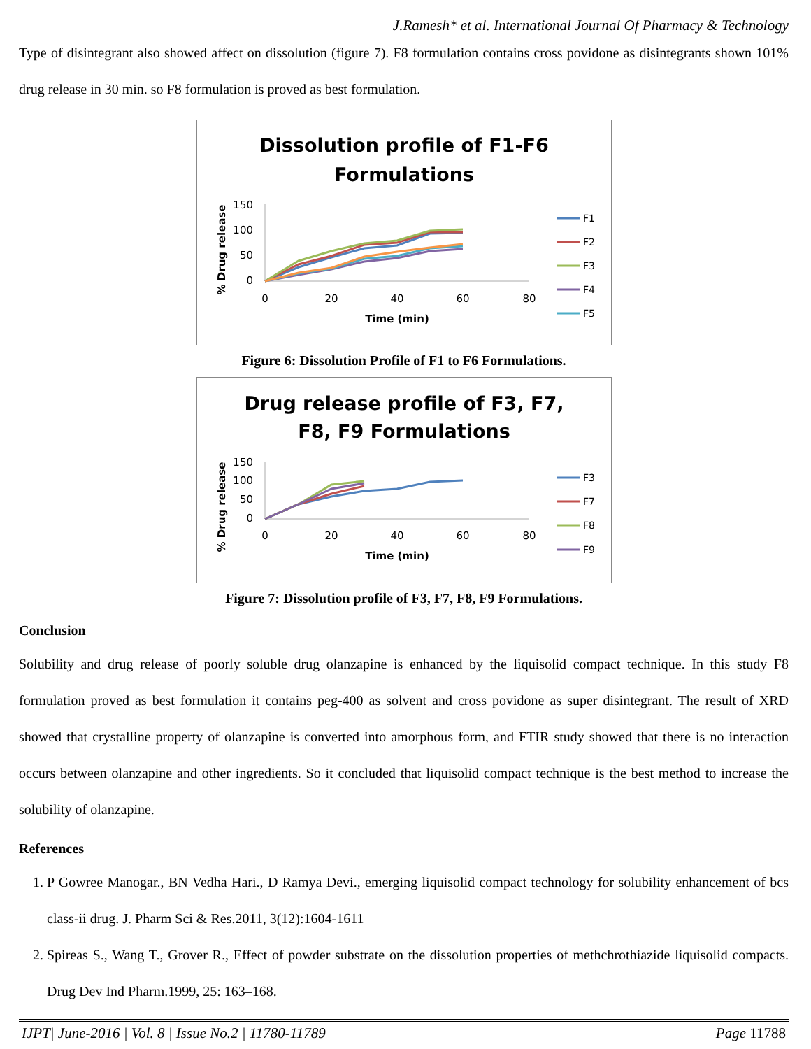J.Ramesh* et al. International Journal Of Pharmacy & Technology
Type of disintegrant also showed affect on dissolution (figure 7). F8 formulation contains cross povidone as disintegrants shown 101% drug release in 30 min. so F8 formulation is proved as best formulation.
Dissolution profile of F1-F6
Formulations
150
100
50
0
0
20
40
60
80
Time (min)
% Drug release
F1
F2
F3
F4
F5
Figure 6: Dissolution Profile of F1 to F6 Formulations.
Drug release profile of F3, F7,
F8, F9 Formulations
150
100
50
0
0
20
40
60
80
Time (min)
% Drug release
F3
F7
F8
F9
Figure 7: Dissolution profile of F3, F7, F8, F9 Formulations.
Conclusion
Solubility and drug release of poorly soluble drug olanzapine is enhanced by the liquisolid compact technique. In this study F8 formulation proved as best formulation it contains peg-400 as solvent and cross povidone as super disintegrant. The result of XRD showed that crystalline property of olanzapine is converted into amorphous form, and FTIR study showed that there is no interaction occurs between olanzapine and other ingredients. So it concluded that liquisolid compact technique is the best method to increase the solubility of olanzapine.
References
1. P Gowree Manogar., BN Vedha Hari., D Ramya Devi., emerging liquisolid compact technology for solubility enhancement of bcs class-ii drug. J. Pharm Sci & Res.2011, 3(12):1604-1611
2. Spireas S., Wang T., Grover R., Effect of powder substrate on the dissolution properties of methchrothiazide liquisolid compacts. Drug Dev Ind Pharm.1999, 25: 163–168.
IJPT| June-2016 | Vol. 8 | Issue No.2 | 11780-11789 Page 11788